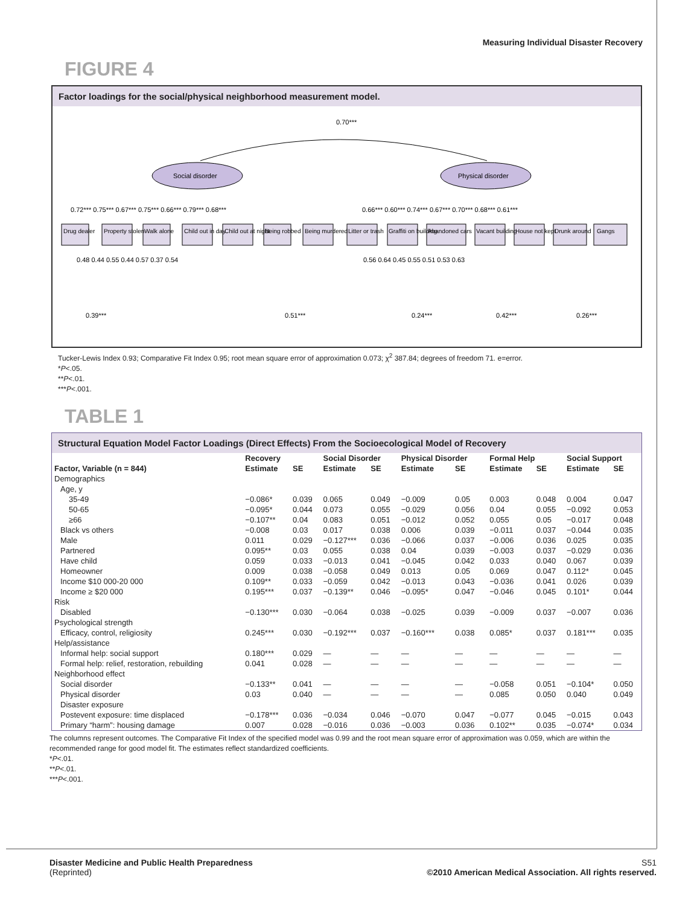Measuring Individual Disaster Recovery
FIGURE 4
Factor loadings for the social/physical neighborhood measurement model.
0.70***
Social disorder
Physical disorder
0.72*** 0.75*** 0.67*** 0.75*** 0.66*** 0.79*** 0.68***
0.66*** 0.60*** 0.74*** 0.67*** 0.70*** 0.68*** 0.61***
Drug dealer
Property stolen
Walk alone
Child out in day
Child out at night
Being robbed
Being murdered
Litter or trash
Graffiti on building
Abandoned cars
Vacant building
House not kept
Drunk around
Gangs
0.48 0.44 0.55 0.44 0.57 0.37 0.54
0.56 0.64 0.45 0.55 0.51 0.53 0.63
0.39***
0.51***
0.24***
0.42***
0.26***
Tucker-Lewis Index 0.93; Comparative Fit Index 0.95; root mean square error of approximation 0.073; χ<sup>2</sup> 387.84; degrees of freedom 71. e=error.
*P<.05.
**P<.01.
***P<.001.
TABLE 1
Structural Equation Model Factor Loadings (Direct Effects) From the Socioecological Model of Recovery
| | Recovery | | Social Disorder | | Physical Disorder | | Formal Help | | Social Support | |
| --- | --- | --- | --- | --- | --- | --- | --- | --- | --- | --- |
| Factor, Variable (n = 844) | Estimate | SE | Estimate | SE | Estimate | SE | Estimate | SE | Estimate | SE |
| Demographics | | | | | | | | | | |
| Age, y | | | | | | | | | | |
| 35-49 | −0.086* | 0.039 | 0.065 | 0.049 | −0.009 | 0.05 | 0.003 | 0.048 | 0.004 | 0.047 |
| 50-65 | −0.095* | 0.044 | 0.073 | 0.055 | −0.029 | 0.056 | 0.04 | 0.055 | −0.092 | 0.053 |
| ≥66 | −0.107** | 0.04 | 0.083 | 0.051 | −0.012 | 0.052 | 0.055 | 0.05 | −0.017 | 0.048 |
| Black vs others | −0.008 | 0.03 | 0.017 | 0.038 | 0.006 | 0.039 | −0.011 | 0.037 | −0.044 | 0.035 |
| Male | 0.011 | 0.029 | −0.127*** | 0.036 | −0.066 | 0.037 | −0.006 | 0.036 | 0.025 | 0.035 |
| Partnered | 0.095** | 0.03 | 0.055 | 0.038 | 0.04 | 0.039 | −0.003 | 0.037 | −0.029 | 0.036 |
| Have child | 0.059 | 0.033 | −0.013 | 0.041 | −0.045 | 0.042 | 0.033 | 0.040 | 0.067 | 0.039 |
| Homeowner | 0.009 | 0.038 | −0.058 | 0.049 | 0.013 | 0.05 | 0.069 | 0.047 | 0.112* | 0.045 |
| Income $10 000-20 000 | 0.109** | 0.033 | −0.059 | 0.042 | −0.013 | 0.043 | −0.036 | 0.041 | 0.026 | 0.039 |
| Income ≥ $20 000 | 0.195*** | 0.037 | −0.139** | 0.046 | −0.095* | 0.047 | −0.046 | 0.045 | 0.101* | 0.044 |
| Risk | | | | | | | | | | |
| Disabled | −0.130*** | 0.030 | −0.064 | 0.038 | −0.025 | 0.039 | −0.009 | 0.037 | −0.007 | 0.036 |
| Psychological strength | | | | | | | | | | |
| Efficacy, control, religiosity | 0.245*** | 0.030 | −0.192*** | 0.037 | −0.160*** | 0.038 | 0.085* | 0.037 | 0.181*** | 0.035 |
| Help/assistance | | | | | | | | | | |
| Informal help: social support | 0.180*** | 0.029 | — | — | — | — | — | — | — | — |
| Formal help: relief, restoration, rebuilding | 0.041 | 0.028 | — | — | — | — | — | — | — | — |
| Neighborhood effect | | | | | | | | | | |
| Social disorder | −0.133** | 0.041 | — | — | — | — | −0.058 | 0.051 | −0.104* | 0.050 |
| Physical disorder | 0.03 | 0.040 | — | — | — | — | 0.085 | 0.050 | 0.040 | 0.049 |
| Disaster exposure | | | | | | | | | | |
| Postevent exposure: time displaced | −0.178*** | 0.036 | −0.034 | 0.046 | −0.070 | 0.047 | −0.077 | 0.045 | −0.015 | 0.043 |
| Primary “harm”: housing damage | 0.007 | 0.028 | −0.016 | 0.036 | −0.003 | 0.036 | 0.102** | 0.035 | −0.074* | 0.034 |
The columns represent outcomes. The Comparative Fit Index of the specified model was 0.99 and the root mean square error of approximation was 0.059, which are within the recommended range for good model fit. The estimates reflect standardized coefficients.
*P<.01.
**P<.01.
***P<.001.
Disaster Medicine and Public Health Preparedness
(Reprinted)
S51
©2010 American Medical Association. All rights reserved.